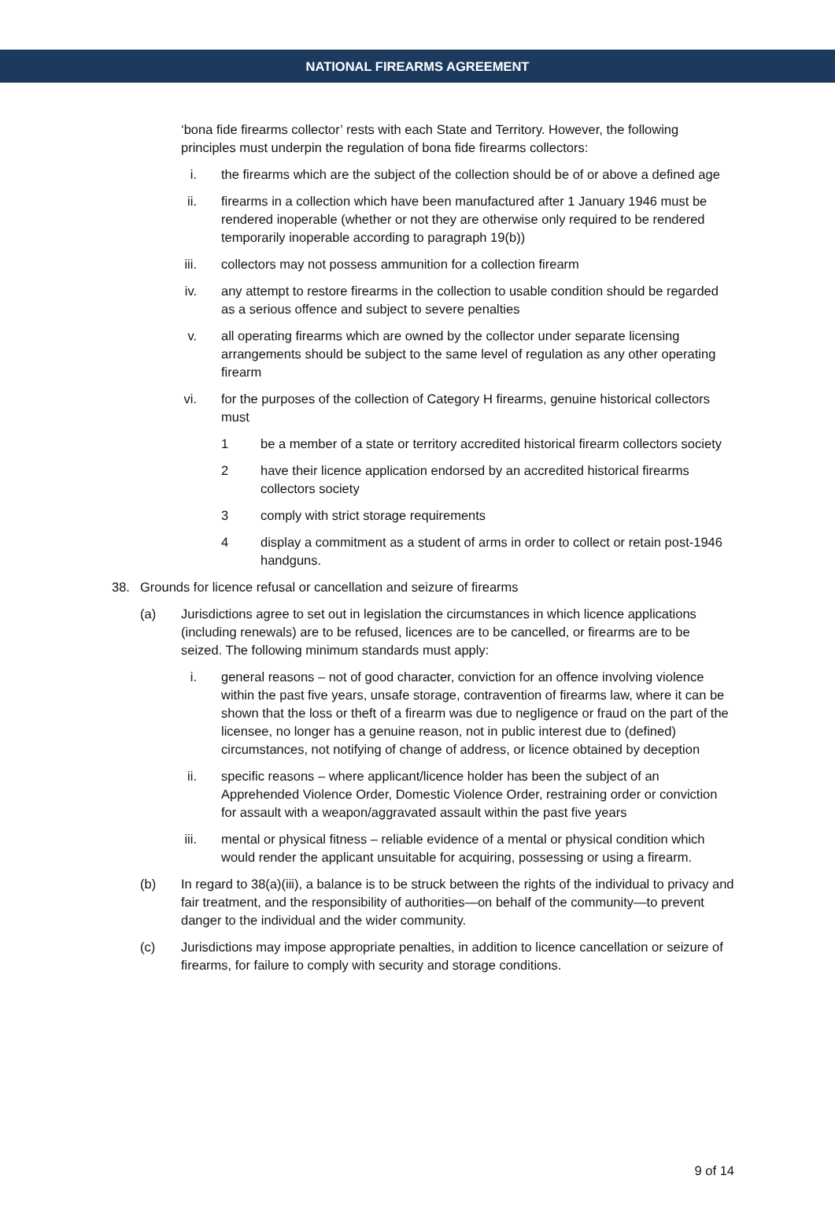NATIONAL FIREARMS AGREEMENT
‘bona fide firearms collector’ rests with each State and Territory. However, the following principles must underpin the regulation of bona fide firearms collectors:
i. the firearms which are the subject of the collection should be of or above a defined age
ii. firearms in a collection which have been manufactured after 1 January 1946 must be rendered inoperable (whether or not they are otherwise only required to be rendered temporarily inoperable according to paragraph 19(b))
iii. collectors may not possess ammunition for a collection firearm
iv. any attempt to restore firearms in the collection to usable condition should be regarded as a serious offence and subject to severe penalties
v. all operating firearms which are owned by the collector under separate licensing arrangements should be subject to the same level of regulation as any other operating firearm
vi. for the purposes of the collection of Category H firearms, genuine historical collectors must
1 be a member of a state or territory accredited historical firearm collectors society
2 have their licence application endorsed by an accredited historical firearms collectors society
3 comply with strict storage requirements
4 display a commitment as a student of arms in order to collect or retain post-1946 handguns.
38. Grounds for licence refusal or cancellation and seizure of firearms
(a) Jurisdictions agree to set out in legislation the circumstances in which licence applications (including renewals) are to be refused, licences are to be cancelled, or firearms are to be seized. The following minimum standards must apply:
i. general reasons – not of good character, conviction for an offence involving violence within the past five years, unsafe storage, contravention of firearms law, where it can be shown that the loss or theft of a firearm was due to negligence or fraud on the part of the licensee, no longer has a genuine reason, not in public interest due to (defined) circumstances, not notifying of change of address, or licence obtained by deception
ii. specific reasons – where applicant/licence holder has been the subject of an Apprehended Violence Order, Domestic Violence Order, restraining order or conviction for assault with a weapon/aggravated assault within the past five years
iii. mental or physical fitness – reliable evidence of a mental or physical condition which would render the applicant unsuitable for acquiring, possessing or using a firearm.
(b) In regard to 38(a)(iii), a balance is to be struck between the rights of the individual to privacy and fair treatment, and the responsibility of authorities—on behalf of the community—to prevent danger to the individual and the wider community.
(c) Jurisdictions may impose appropriate penalties, in addition to licence cancellation or seizure of firearms, for failure to comply with security and storage conditions.
9 of 14